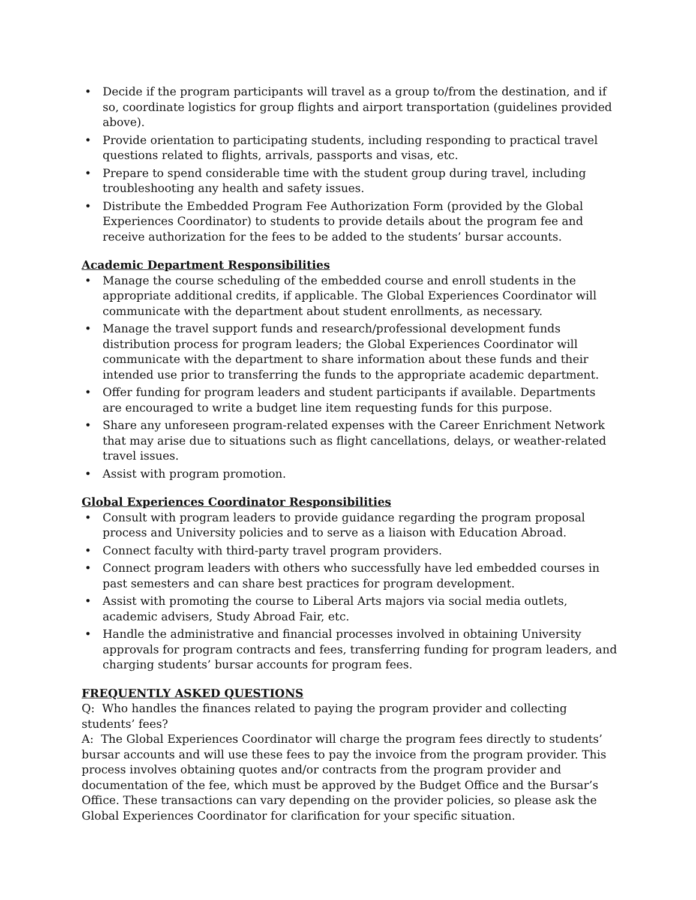• Decide if the program participants will travel as a group to/from the destination, and if so, coordinate logistics for group flights and airport transportation (guidelines provided above).
• Provide orientation to participating students, including responding to practical travel questions related to flights, arrivals, passports and visas, etc.
• Prepare to spend considerable time with the student group during travel, including troubleshooting any health and safety issues.
• Distribute the Embedded Program Fee Authorization Form (provided by the Global Experiences Coordinator) to students to provide details about the program fee and receive authorization for the fees to be added to the students’ bursar accounts.
Academic Department Responsibilities
• Manage the course scheduling of the embedded course and enroll students in the appropriate additional credits, if applicable. The Global Experiences Coordinator will communicate with the department about student enrollments, as necessary.
• Manage the travel support funds and research/professional development funds distribution process for program leaders; the Global Experiences Coordinator will communicate with the department to share information about these funds and their intended use prior to transferring the funds to the appropriate academic department.
• Offer funding for program leaders and student participants if available. Departments are encouraged to write a budget line item requesting funds for this purpose.
• Share any unforeseen program-related expenses with the Career Enrichment Network that may arise due to situations such as flight cancellations, delays, or weather-related travel issues.
• Assist with program promotion.
Global Experiences Coordinator Responsibilities
• Consult with program leaders to provide guidance regarding the program proposal process and University policies and to serve as a liaison with Education Abroad.
• Connect faculty with third-party travel program providers.
• Connect program leaders with others who successfully have led embedded courses in past semesters and can share best practices for program development.
• Assist with promoting the course to Liberal Arts majors via social media outlets, academic advisers, Study Abroad Fair, etc.
• Handle the administrative and financial processes involved in obtaining University approvals for program contracts and fees, transferring funding for program leaders, and charging students’ bursar accounts for program fees.
FREQUENTLY ASKED QUESTIONS
Q: Who handles the finances related to paying the program provider and collecting students’ fees?
A: The Global Experiences Coordinator will charge the program fees directly to students’ bursar accounts and will use these fees to pay the invoice from the program provider. This process involves obtaining quotes and/or contracts from the program provider and documentation of the fee, which must be approved by the Budget Office and the Bursar’s Office. These transactions can vary depending on the provider policies, so please ask the Global Experiences Coordinator for clarification for your specific situation.